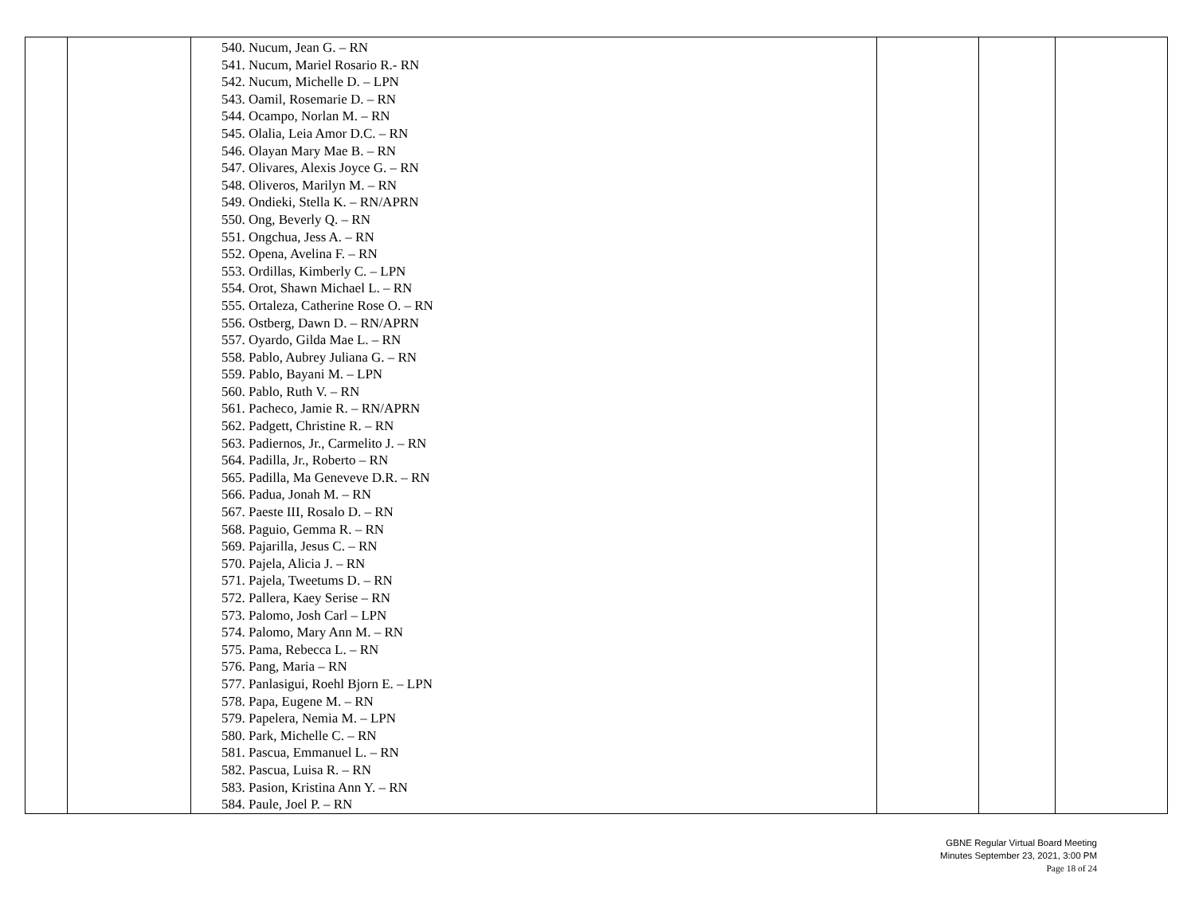| | | 540. Nucum, Jean G. – RN 541. Nucum, Mariel Rosario R.- RN 542. Nucum, Michelle D. – LPN 543. Oamil, Rosemarie D. – RN 544. Ocampo, Norlan M. – RN 545. Olalia, Leia Amor D.C. – RN 546. Olayan Mary Mae B. – RN 547. Olivares, Alexis Joyce G. – RN 548. Oliveros, Marilyn M. – RN 549. Ondieki, Stella K. – RN/APRN 550. Ong, Beverly Q. – RN 551. Ongchua, Jess A. – RN 552. Opena, Avelina F. – RN 553. Ordillas, Kimberly C. – LPN 554. Orot, Shawn Michael L. – RN 555. Ortaleza, Catherine Rose O. – RN 556. Ostberg, Dawn D. – RN/APRN 557. Oyardo, Gilda Mae L. – RN 558. Pablo, Aubrey Juliana G. – RN 559. Pablo, Bayani M. – LPN 560. Pablo, Ruth V. – RN 561. Pacheco, Jamie R. – RN/APRN 562. Padgett, Christine R. – RN 563. Padiernos, Jr., Carmelito J. – RN 564. Padilla, Jr., Roberto – RN 565. Padilla, Ma Geneveve D.R. – RN 566. Padua, Jonah M. – RN 567. Paeste III, Rosalo D. – RN 568. Paguio, Gemma R. – RN 569. Pajarilla, Jesus C. – RN 570. Pajela, Alicia J. – RN 571. Pajela, Tweetums D. – RN 572. Pallera, Kaey Serise – RN 573. Palomo, Josh Carl – LPN 574. Palomo, Mary Ann M. – RN 575. Pama, Rebecca L. – RN 576. Pang, Maria – RN 577. Panlasigui, Roehl Bjorn E. – LPN 578. Papa, Eugene M. – RN 579. Papelera, Nemia M. – LPN 580. Park, Michelle C. – RN 581. Pascua, Emmanuel L. – RN 582. Pascua, Luisa R. – RN 583. Pasion, Kristina Ann Y. – RN 584. Paule, Joel P. – RN | | | |
GBNE Regular Virtual Board Meeting
Minutes September 23, 2021, 3:00 PM
Page 18 of 24